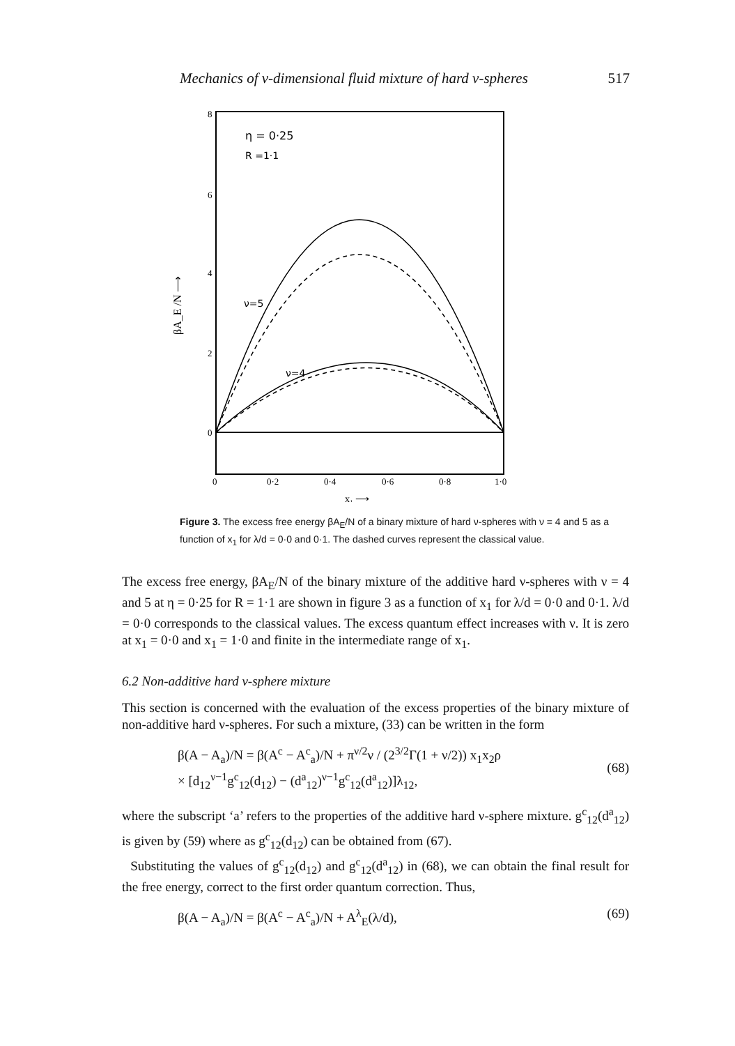Mechanics of ν-dimensional fluid mixture of hard ν-spheres 517
η = 0·25
R =1·1
ν=5
ν=4
8
6
4
2
0
0
0·2
0·4
0·6
0·8
1·0
x₁ ⟶
βA_E /N ⟶
Figure 3. The excess free energy βA<sub>E</sub>/N of a binary mixture of hard ν-spheres with ν = 4 and 5 as a function of x<sub>1</sub> for λ/d = 0·0 and 0·1. The dashed curves represent the classical value.
The excess free energy, βA<sub>E</sub>/N of the binary mixture of the additive hard ν-spheres with ν = 4 and 5 at η = 0·25 for R = 1·1 are shown in figure 3 as a function of x<sub>1</sub> for λ/d = 0·0 and 0·1. λ/d = 0·0 corresponds to the classical values. The excess quantum effect increases with ν. It is zero at x<sub>1</sub> = 0·0 and x<sub>1</sub> = 1·0 and finite in the intermediate range of x<sub>1</sub>.
6.2 Non-additive hard ν-sphere mixture
This section is concerned with the evaluation of the excess properties of the binary mixture of non-additive hard ν-spheres. For such a mixture, (33) can be written in the form
β(A − A<sub>a</sub>)/N = β(A<sup>c</sup> − A<sup>c</sup><sub>a</sub>)/N + π<sup>ν/2</sup>ν / (2<sup>3/2</sup>Γ(1 + ν/2)) x<sub>1</sub>x<sub>2</sub>ρ
× [d<sub>12</sub><sup>ν−1</sup>g<sup>c</sup><sub>12</sub>(d<sub>12</sub>) − (d<sup>a</sup><sub>12</sub>)<sup>ν−1</sup>g<sup>c</sup><sub>12</sub>(d<sup>a</sup><sub>12</sub>)]λ<sub>12</sub>,
(68)
where the subscript ‘a’ refers to the properties of the additive hard ν-sphere mixture. g<sup>c</sup><sub>12</sub>(d<sup>a</sup><sub>12</sub>) is given by (59) where as g<sup>c</sup><sub>12</sub>(d<sub>12</sub>) can be obtained from (67).
Substituting the values of g<sup>c</sup><sub>12</sub>(d<sub>12</sub>) and g<sup>c</sup><sub>12</sub>(d<sup>a</sup><sub>12</sub>) in (68), we can obtain the final result for the free energy, correct to the first order quantum correction. Thus,
β(A − A<sub>a</sub>)/N = β(A<sup>c</sup> − A<sup>c</sup><sub>a</sub>)/N + A<sup>λ</sup><sub>E</sub>(λ/d), (69)